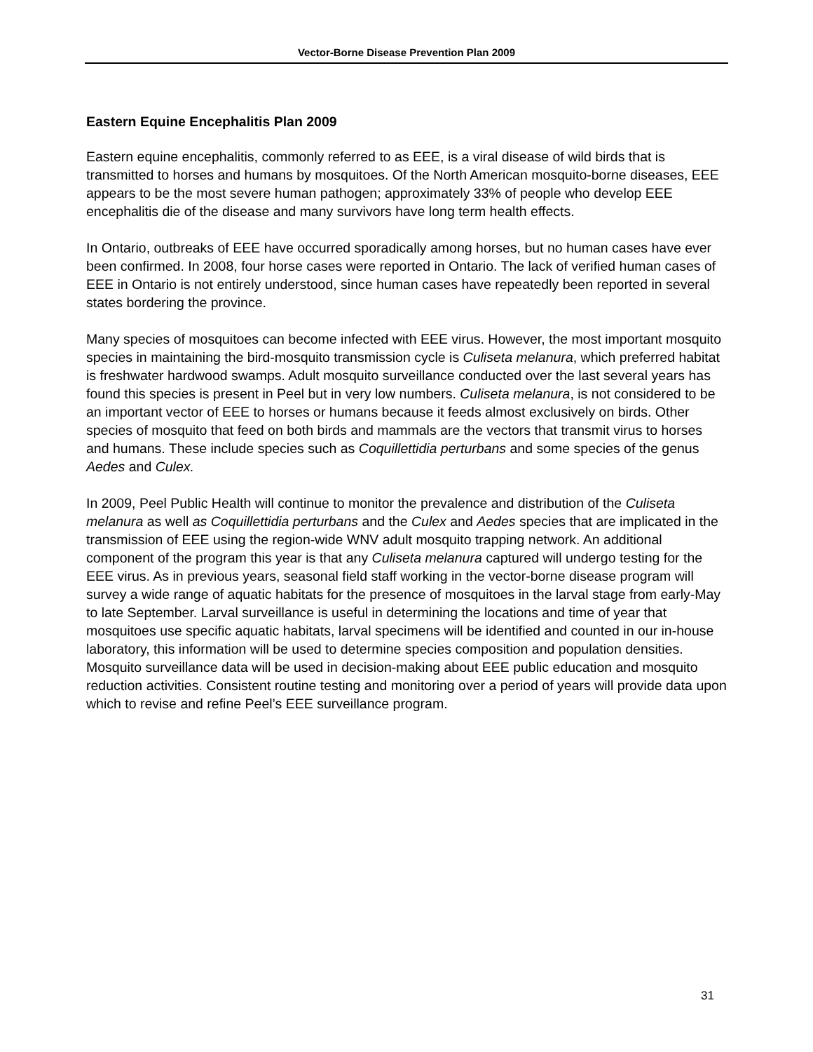Vector-Borne Disease Prevention Plan 2009
Eastern Equine Encephalitis Plan 2009
Eastern equine encephalitis, commonly referred to as EEE, is a viral disease of wild birds that is transmitted to horses and humans by mosquitoes. Of the North American mosquito-borne diseases, EEE appears to be the most severe human pathogen; approximately 33% of people who develop EEE encephalitis die of the disease and many survivors have long term health effects.
In Ontario, outbreaks of EEE have occurred sporadically among horses, but no human cases have ever been confirmed. In 2008, four horse cases were reported in Ontario. The lack of verified human cases of EEE in Ontario is not entirely understood, since human cases have repeatedly been reported in several states bordering the province.
Many species of mosquitoes can become infected with EEE virus. However, the most important mosquito species in maintaining the bird-mosquito transmission cycle is Culiseta melanura, which preferred habitat is freshwater hardwood swamps. Adult mosquito surveillance conducted over the last several years has found this species is present in Peel but in very low numbers. Culiseta melanura, is not considered to be an important vector of EEE to horses or humans because it feeds almost exclusively on birds. Other species of mosquito that feed on both birds and mammals are the vectors that transmit virus to horses and humans. These include species such as Coquillettidia perturbans and some species of the genus Aedes and Culex.
In 2009, Peel Public Health will continue to monitor the prevalence and distribution of the Culiseta melanura as well as Coquillettidia perturbans and the Culex and Aedes species that are implicated in the transmission of EEE using the region-wide WNV adult mosquito trapping network. An additional component of the program this year is that any Culiseta melanura captured will undergo testing for the EEE virus. As in previous years, seasonal field staff working in the vector-borne disease program will survey a wide range of aquatic habitats for the presence of mosquitoes in the larval stage from early-May to late September. Larval surveillance is useful in determining the locations and time of year that mosquitoes use specific aquatic habitats, larval specimens will be identified and counted in our in-house laboratory, this information will be used to determine species composition and population densities. Mosquito surveillance data will be used in decision-making about EEE public education and mosquito reduction activities. Consistent routine testing and monitoring over a period of years will provide data upon which to revise and refine Peel’s EEE surveillance program.
31